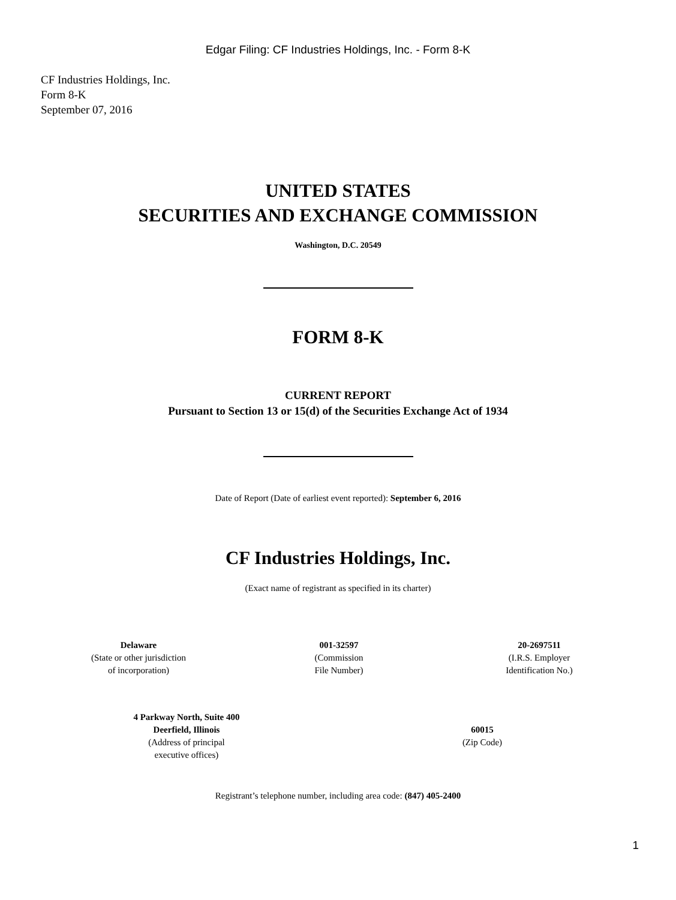Edgar Filing: CF Industries Holdings, Inc. - Form 8-K
CF Industries Holdings, Inc.
Form 8-K
September 07, 2016
UNITED STATES
SECURITIES AND EXCHANGE COMMISSION
Washington, D.C. 20549
FORM 8-K
CURRENT REPORT
Pursuant to Section 13 or 15(d) of the Securities Exchange Act of 1934
Date of Report (Date of earliest event reported): September 6, 2016
CF Industries Holdings, Inc.
(Exact name of registrant as specified in its charter)
| Delaware (State or other jurisdiction of incorporation) | 001-32597 (Commission File Number) | 20-2697511 (I.R.S. Employer Identification No.) |
| 4 Parkway North, Suite 400 Deerfield, Illinois (Address of principal executive offices) | | 60015 (Zip Code) |
Registrant’s telephone number, including area code: (847) 405-2400
1